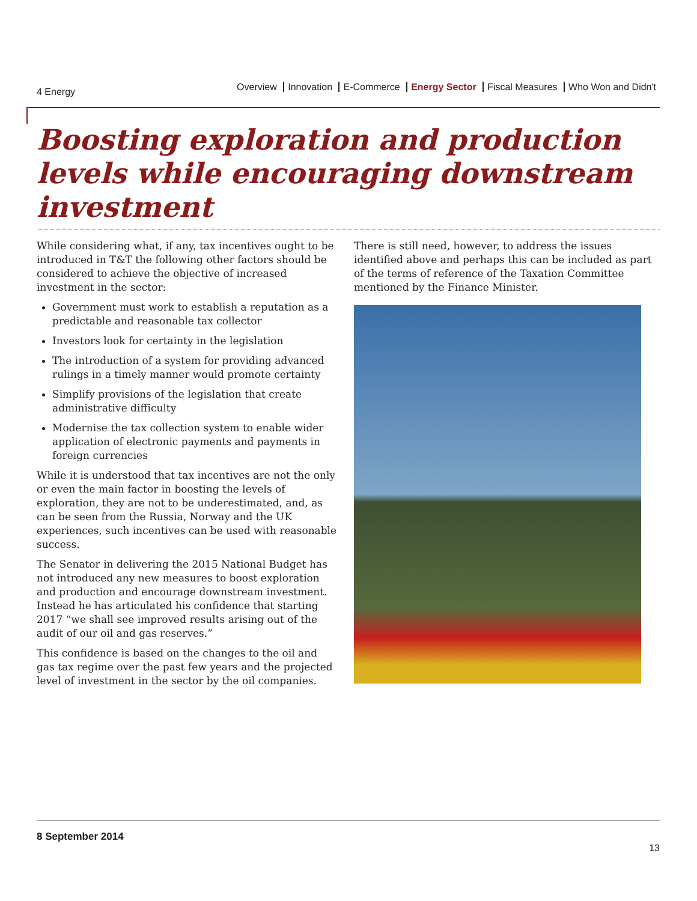4 Energy
Overview Innovation E-Commerce Energy Sector Fiscal Measures Who Won and Didn't
Boosting exploration and production levels while encouraging downstream investment
While considering what, if any, tax incentives ought to be introduced in T&T the following other factors should be considered to achieve the objective of increased investment in the sector:
Government must work to establish a reputation as a predictable and reasonable tax collector
Investors look for certainty in the legislation
The introduction of a system for providing advanced rulings in a timely manner would promote certainty
Simplify provisions of the legislation that create administrative difficulty
Modernise the tax collection system to enable wider application of electronic payments and payments in foreign currencies
While it is understood that tax incentives are not the only or even the main factor in boosting the levels of exploration, they are not to be underestimated, and, as can be seen from the Russia, Norway and the UK experiences, such incentives can be used with reasonable success.
The Senator in delivering the 2015 National Budget has not introduced any new measures to boost exploration and production and encourage downstream investment. Instead he has articulated his confidence that starting 2017 “we shall see improved results arising out of the audit of our oil and gas reserves.”
This confidence is based on the changes to the oil and gas tax regime over the past few years and the projected level of investment in the sector by the oil companies.
There is still need, however, to address the issues identified above and perhaps this can be included as part of the terms of reference of the Taxation Committee mentioned by the Finance Minister.
8 September 2014
13